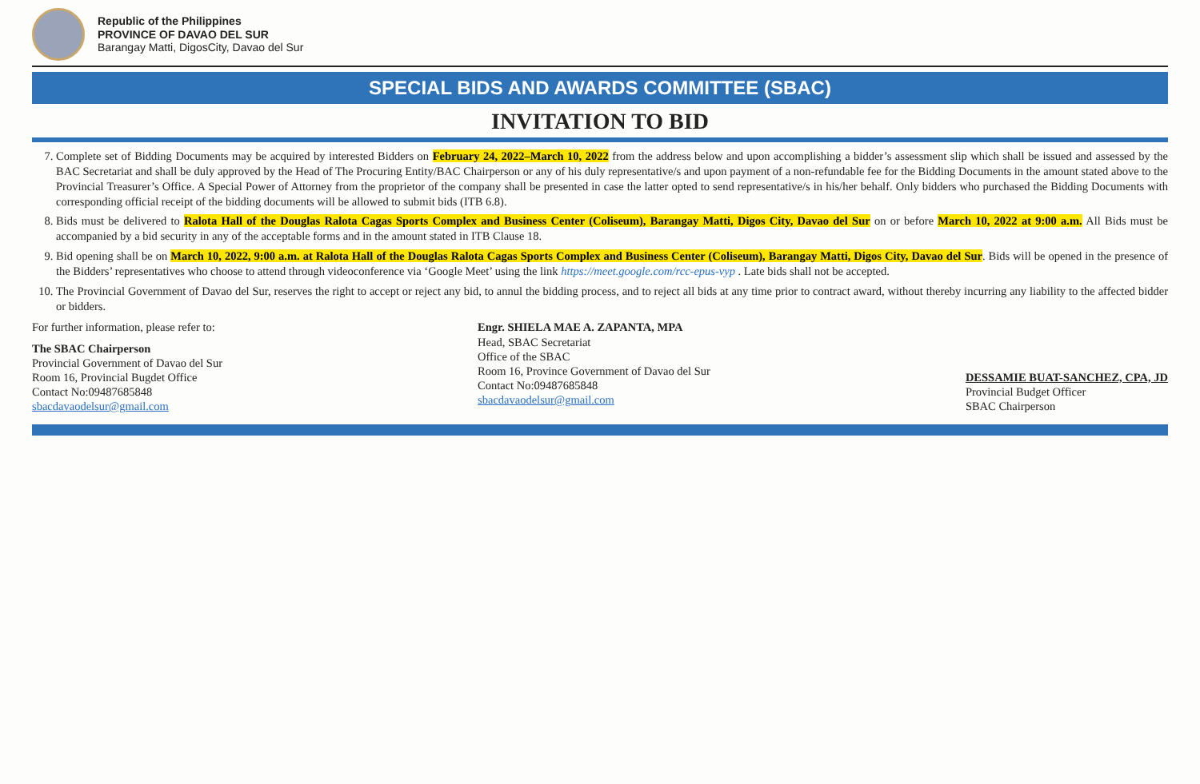Republic of the Philippines
PROVINCE OF DAVAO DEL SUR
Barangay Matti, DigosCity, Davao del Sur
SPECIAL BIDS AND AWARDS COMMITTEE (SBAC)
INVITATION TO BID
7. Complete set of Bidding Documents may be acquired by interested Bidders on February 24, 2022–March 10, 2022 from the address below and upon accomplishing a bidder’s assessment slip which shall be issued and assessed by the BAC Secretariat and shall be duly approved by the Head of The Procuring Entity/BAC Chairperson or any of his duly representative/s and upon payment of a non-refundable fee for the Bidding Documents in the amount stated above to the Provincial Treasurer’s Office. A Special Power of Attorney from the proprietor of the company shall be presented in case the latter opted to send representative/s in his/her behalf. Only bidders who purchased the Bidding Documents with corresponding official receipt of the bidding documents will be allowed to submit bids (ITB 6.8).
8. Bids must be delivered to Ralota Hall of the Douglas Ralota Cagas Sports Complex and Business Center (Coliseum), Barangay Matti, Digos City, Davao del Sur on or before March 10, 2022 at 9:00 a.m. All Bids must be accompanied by a bid security in any of the acceptable forms and in the amount stated in ITB Clause 18.
9. Bid opening shall be on March 10, 2022, 9:00 a.m. at Ralota Hall of the Douglas Ralota Cagas Sports Complex and Business Center (Coliseum), Barangay Matti, Digos City, Davao del Sur. Bids will be opened in the presence of the Bidders’ representatives who choose to attend through videoconference via ‘Google Meet’ using the link https://meet.google.com/rcc-epus-vyp . Late bids shall not be accepted.
10. The Provincial Government of Davao del Sur, reserves the right to accept or reject any bid, to annul the bidding process, and to reject all bids at any time prior to contract award, without thereby incurring any liability to the affected bidder or bidders.
For further information, please refer to:
The SBAC Chairperson
Provincial Government of Davao del Sur
Room 16, Provincial Bugdet Office
Contact No:09487685848
sbacdavaodelsur@gmail.com
Engr. SHIELA MAE A. ZAPANTA, MPA
Head, SBAC Secretariat
Office of the SBAC
Room 16, Province Government of Davao del Sur
Contact No:09487685848
sbacdavaodelsur@gmail.com
DESSAMIE BUAT-SANCHEZ, CPA, JD
Provincial Budget Officer
SBAC Chairperson